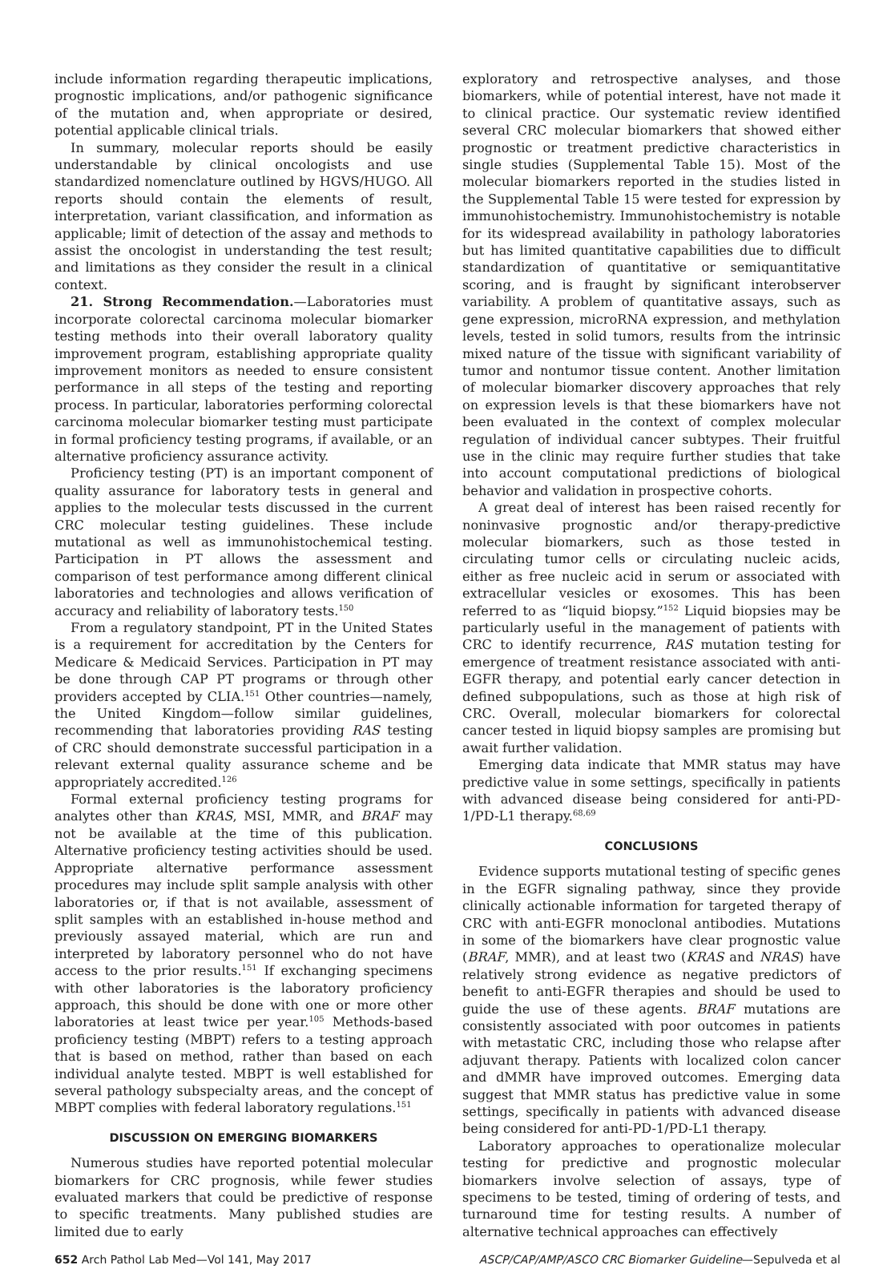include information regarding therapeutic implications, prognostic implications, and/or pathogenic significance of the mutation and, when appropriate or desired, potential applicable clinical trials.
In summary, molecular reports should be easily understandable by clinical oncologists and use standardized nomenclature outlined by HGVS/HUGO. All reports should contain the elements of result, interpretation, variant classification, and information as applicable; limit of detection of the assay and methods to assist the oncologist in understanding the test result; and limitations as they consider the result in a clinical context.
21. Strong Recommendation.—Laboratories must incorporate colorectal carcinoma molecular biomarker testing methods into their overall laboratory quality improvement program, establishing appropriate quality improvement monitors as needed to ensure consistent performance in all steps of the testing and reporting process. In particular, laboratories performing colorectal carcinoma molecular biomarker testing must participate in formal proficiency testing programs, if available, or an alternative proficiency assurance activity.
Proficiency testing (PT) is an important component of quality assurance for laboratory tests in general and applies to the molecular tests discussed in the current CRC molecular testing guidelines. These include mutational as well as immunohistochemical testing. Participation in PT allows the assessment and comparison of test performance among different clinical laboratories and technologies and allows verification of accuracy and reliability of laboratory tests.<sup>150</sup>
From a regulatory standpoint, PT in the United States is a requirement for accreditation by the Centers for Medicare & Medicaid Services. Participation in PT may be done through CAP PT programs or through other providers accepted by CLIA.<sup>151</sup> Other countries—namely, the United Kingdom—follow similar guidelines, recommending that laboratories providing RAS testing of CRC should demonstrate successful participation in a relevant external quality assurance scheme and be appropriately accredited.<sup>126</sup>
Formal external proficiency testing programs for analytes other than KRAS, MSI, MMR, and BRAF may not be available at the time of this publication. Alternative proficiency testing activities should be used. Appropriate alternative performance assessment procedures may include split sample analysis with other laboratories or, if that is not available, assessment of split samples with an established in-house method and previously assayed material, which are run and interpreted by laboratory personnel who do not have access to the prior results.<sup>151</sup> If exchanging specimens with other laboratories is the laboratory proficiency approach, this should be done with one or more other laboratories at least twice per year.<sup>105</sup> Methods-based proficiency testing (MBPT) refers to a testing approach that is based on method, rather than based on each individual analyte tested. MBPT is well established for several pathology subspecialty areas, and the concept of MBPT complies with federal laboratory regulations.<sup>151</sup>
DISCUSSION ON EMERGING BIOMARKERS
Numerous studies have reported potential molecular biomarkers for CRC prognosis, while fewer studies evaluated markers that could be predictive of response to specific treatments. Many published studies are limited due to early
exploratory and retrospective analyses, and those biomarkers, while of potential interest, have not made it to clinical practice. Our systematic review identified several CRC molecular biomarkers that showed either prognostic or treatment predictive characteristics in single studies (Supplemental Table 15). Most of the molecular biomarkers reported in the studies listed in the Supplemental Table 15 were tested for expression by immunohistochemistry. Immunohistochemistry is notable for its widespread availability in pathology laboratories but has limited quantitative capabilities due to difficult standardization of quantitative or semiquantitative scoring, and is fraught by significant interobserver variability. A problem of quantitative assays, such as gene expression, microRNA expression, and methylation levels, tested in solid tumors, results from the intrinsic mixed nature of the tissue with significant variability of tumor and nontumor tissue content. Another limitation of molecular biomarker discovery approaches that rely on expression levels is that these biomarkers have not been evaluated in the context of complex molecular regulation of individual cancer subtypes. Their fruitful use in the clinic may require further studies that take into account computational predictions of biological behavior and validation in prospective cohorts.
A great deal of interest has been raised recently for noninvasive prognostic and/or therapy-predictive molecular biomarkers, such as those tested in circulating tumor cells or circulating nucleic acids, either as free nucleic acid in serum or associated with extracellular vesicles or exosomes. This has been referred to as “liquid biopsy.”<sup>152</sup> Liquid biopsies may be particularly useful in the management of patients with CRC to identify recurrence, RAS mutation testing for emergence of treatment resistance associated with anti-EGFR therapy, and potential early cancer detection in defined subpopulations, such as those at high risk of CRC. Overall, molecular biomarkers for colorectal cancer tested in liquid biopsy samples are promising but await further validation.
Emerging data indicate that MMR status may have predictive value in some settings, specifically in patients with advanced disease being considered for anti-PD-1/PD-L1 therapy.<sup>68,69</sup>
CONCLUSIONS
Evidence supports mutational testing of specific genes in the EGFR signaling pathway, since they provide clinically actionable information for targeted therapy of CRC with anti-EGFR monoclonal antibodies. Mutations in some of the biomarkers have clear prognostic value (BRAF, MMR), and at least two (KRAS and NRAS) have relatively strong evidence as negative predictors of benefit to anti-EGFR therapies and should be used to guide the use of these agents. BRAF mutations are consistently associated with poor outcomes in patients with metastatic CRC, including those who relapse after adjuvant therapy. Patients with localized colon cancer and dMMR have improved outcomes. Emerging data suggest that MMR status has predictive value in some settings, specifically in patients with advanced disease being considered for anti-PD-1/PD-L1 therapy.
Laboratory approaches to operationalize molecular testing for predictive and prognostic molecular biomarkers involve selection of assays, type of specimens to be tested, timing of ordering of tests, and turnaround time for testing results. A number of alternative technical approaches can effectively
652 Arch Pathol Lab Med—Vol 141, May 2017 ASCP/CAP/AMP/ASCO CRC Biomarker Guideline—Sepulveda et al